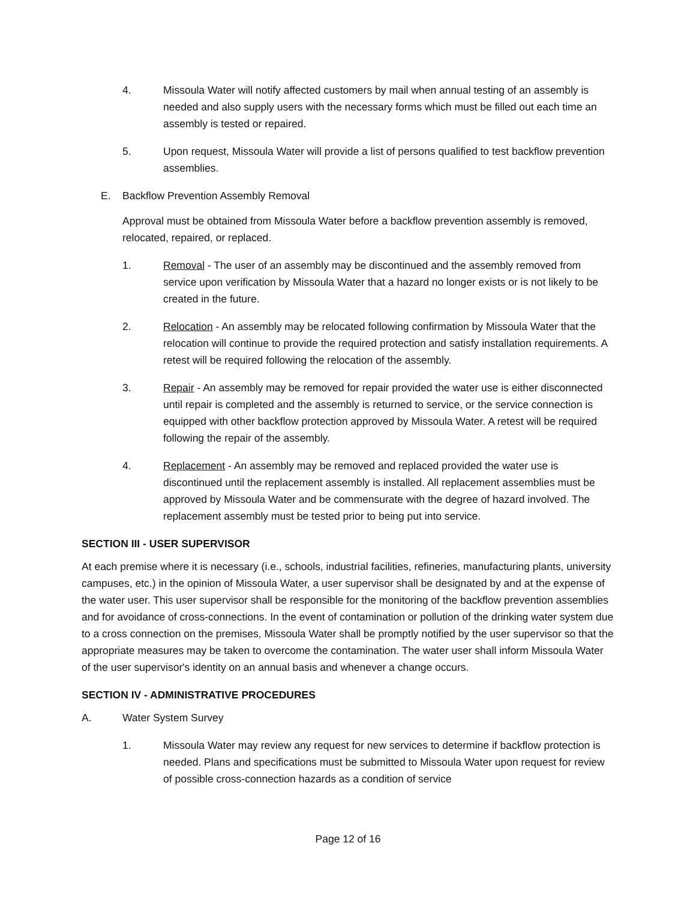4. Missoula Water will notify affected customers by mail when annual testing of an assembly is needed and also supply users with the necessary forms which must be filled out each time an assembly is tested or repaired.
5. Upon request, Missoula Water will provide a list of persons qualified to test backflow prevention assemblies.
E. Backflow Prevention Assembly Removal
Approval must be obtained from Missoula Water before a backflow prevention assembly is removed, relocated, repaired, or replaced.
1. Removal - The user of an assembly may be discontinued and the assembly removed from service upon verification by Missoula Water that a hazard no longer exists or is not likely to be created in the future.
2. Relocation - An assembly may be relocated following confirmation by Missoula Water that the relocation will continue to provide the required protection and satisfy installation requirements. A retest will be required following the relocation of the assembly.
3. Repair - An assembly may be removed for repair provided the water use is either disconnected until repair is completed and the assembly is returned to service, or the service connection is equipped with other backflow protection approved by Missoula Water. A retest will be required following the repair of the assembly.
4. Replacement - An assembly may be removed and replaced provided the water use is discontinued until the replacement assembly is installed. All replacement assemblies must be approved by Missoula Water and be commensurate with the degree of hazard involved. The replacement assembly must be tested prior to being put into service.
SECTION III - USER SUPERVISOR
At each premise where it is necessary (i.e., schools, industrial facilities, refineries, manufacturing plants, university campuses, etc.) in the opinion of Missoula Water, a user supervisor shall be designated by and at the expense of the water user. This user supervisor shall be responsible for the monitoring of the backflow prevention assemblies and for avoidance of cross-connections. In the event of contamination or pollution of the drinking water system due to a cross connection on the premises, Missoula Water shall be promptly notified by the user supervisor so that the appropriate measures may be taken to overcome the contamination. The water user shall inform Missoula Water of the user supervisor's identity on an annual basis and whenever a change occurs.
SECTION IV - ADMINISTRATIVE PROCEDURES
A. Water System Survey
1. Missoula Water may review any request for new services to determine if backflow protection is needed. Plans and specifications must be submitted to Missoula Water upon request for review of possible cross-connection hazards as a condition of service
Page 12 of 16